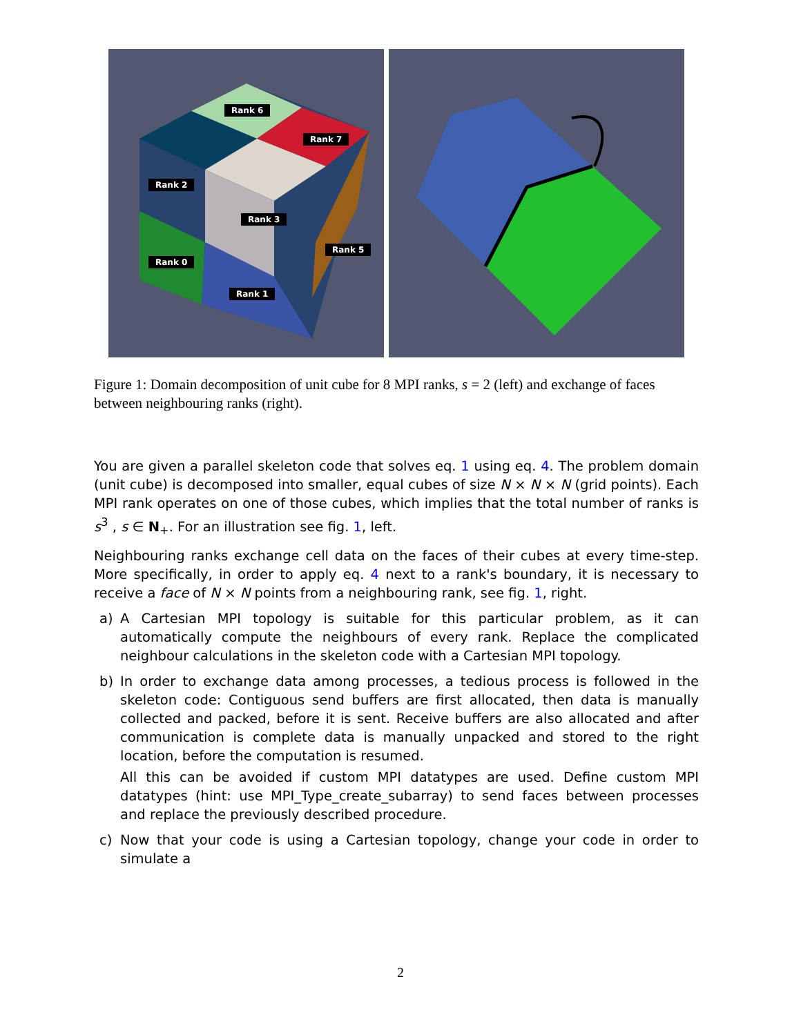Rank 6
Rank 7
Rank 2
Rank 3
Rank 5
Rank 0
Rank 1
Figure 1: Domain decomposition of unit cube for 8 MPI ranks, s = 2 (left) and exchange of faces between neighbouring ranks (right).
You are given a parallel skeleton code that solves eq. 1 using eq. 4. The problem domain (unit cube) is decomposed into smaller, equal cubes of size N × N × N (grid points). Each MPI rank operates on one of those cubes, which implies that the total number of ranks is s<sup>3</sup> , s ∈ N<sub>+</sub>. For an illustration see fig. 1, left.
Neighbouring ranks exchange cell data on the faces of their cubes at every time-step. More specifically, in order to apply eq. 4 next to a rank's boundary, it is necessary to receive a face of N × N points from a neighbouring rank, see fig. 1, right.
a) A Cartesian MPI topology is suitable for this particular problem, as it can automatically compute the neighbours of every rank. Replace the complicated neighbour calculations in the skeleton code with a Cartesian MPI topology.
b) In order to exchange data among processes, a tedious process is followed in the skeleton code: Contiguous send buffers are first allocated, then data is manually collected and packed, before it is sent. Receive buffers are also allocated and after communication is complete data is manually unpacked and stored to the right location, before the computation is resumed.
All this can be avoided if custom MPI datatypes are used. Define custom MPI datatypes (hint: use MPI_Type_create_subarray) to send faces between processes and replace the previously described procedure.
c) Now that your code is using a Cartesian topology, change your code in order to simulate a
2